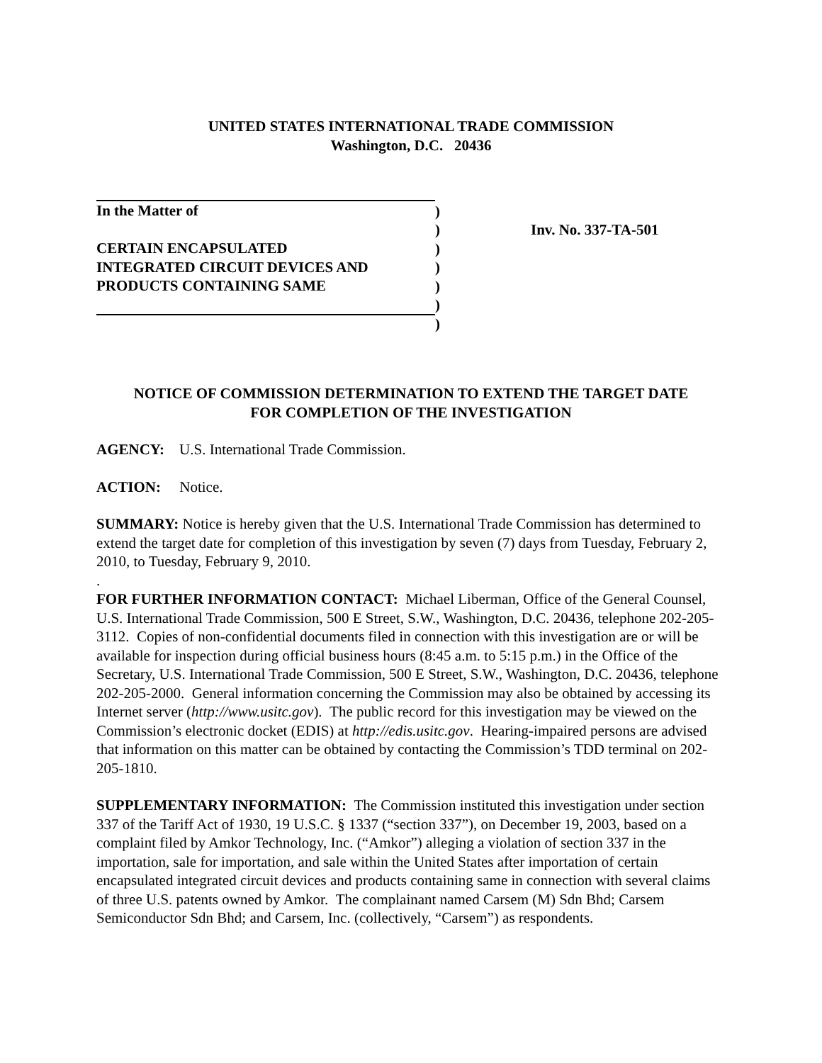UNITED STATES INTERNATIONAL TRADE COMMISSION
Washington, D.C. 20436
In the Matter of
CERTAIN ENCAPSULATED
INTEGRATED CIRCUIT DEVICES AND
PRODUCTS CONTAINING SAME
)
)
)
)
)
)
)
Inv. No. 337-TA-501
NOTICE OF COMMISSION DETERMINATION TO EXTEND THE TARGET DATE
FOR COMPLETION OF THE INVESTIGATION
AGENCY: U.S. International Trade Commission.
ACTION: Notice.
SUMMARY: Notice is hereby given that the U.S. International Trade Commission has determined to extend the target date for completion of this investigation by seven (7) days from Tuesday, February 2, 2010, to Tuesday, February 9, 2010.
.
FOR FURTHER INFORMATION CONTACT: Michael Liberman, Office of the General Counsel, U.S. International Trade Commission, 500 E Street, S.W., Washington, D.C. 20436, telephone 202-205-3112. Copies of non-confidential documents filed in connection with this investigation are or will be available for inspection during official business hours (8:45 a.m. to 5:15 p.m.) in the Office of the Secretary, U.S. International Trade Commission, 500 E Street, S.W., Washington, D.C. 20436, telephone 202-205-2000. General information concerning the Commission may also be obtained by accessing its Internet server (http://www.usitc.gov). The public record for this investigation may be viewed on the Commission’s electronic docket (EDIS) at http://edis.usitc.gov. Hearing-impaired persons are advised that information on this matter can be obtained by contacting the Commission’s TDD terminal on 202-205-1810.
SUPPLEMENTARY INFORMATION: The Commission instituted this investigation under section 337 of the Tariff Act of 1930, 19 U.S.C. § 1337 (“section 337”), on December 19, 2003, based on a complaint filed by Amkor Technology, Inc. (“Amkor”) alleging a violation of section 337 in the importation, sale for importation, and sale within the United States after importation of certain encapsulated integrated circuit devices and products containing same in connection with several claims of three U.S. patents owned by Amkor. The complainant named Carsem (M) Sdn Bhd; Carsem Semiconductor Sdn Bhd; and Carsem, Inc. (collectively, “Carsem”) as respondents.